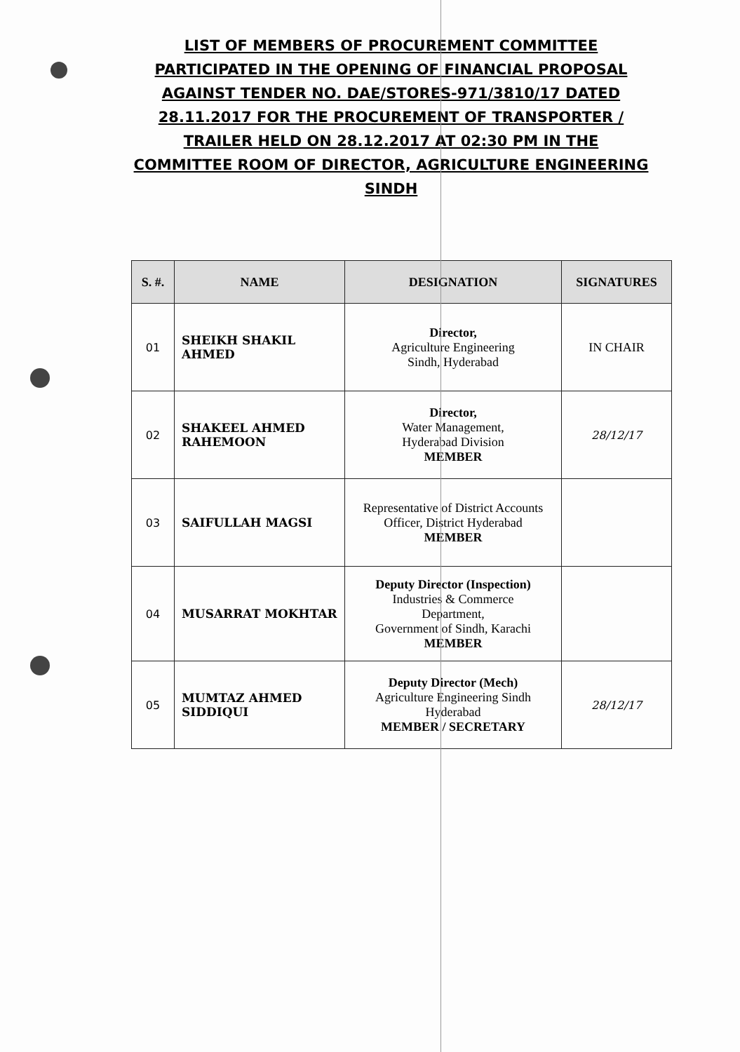LIST OF MEMBERS OF PROCUREMENT COMMITTEE PARTICIPATED IN THE OPENING OF FINANCIAL PROPOSAL AGAINST TENDER NO. DAE/STORES-971/3810/17 DATED 28.11.2017 FOR THE PROCUREMENT OF TRANSPORTER / TRAILER HELD ON 28.12.2017 AT 02:30 PM IN THE COMMITTEE ROOM OF DIRECTOR, AGRICULTURE ENGINEERING SINDH
| S. #. | NAME | DESIGNATION | SIGNATURES |
| --- | --- | --- | --- |
| 01 | SHEIKH SHAKIL AHMED | Director, Agriculture Engineering Sindh, Hyderabad | IN CHAIR |
| 02 | SHAKEEL AHMED RAHEMOON | Director, Water Management, Hyderabad Division MEMBER | 28/12/17 |
| 03 | SAIFULLAH MAGSI | Representative of District Accounts Officer, District Hyderabad MEMBER | |
| 04 | MUSARRAT MOKHTAR | Deputy Director (Inspection) Industries & Commerce Department, Government of Sindh, Karachi MEMBER | |
| 05 | MUMTAZ AHMED SIDDIQUI | Deputy Director (Mech) Agriculture Engineering Sindh Hyderabad MEMBER / SECRETARY | 28/12/17 |